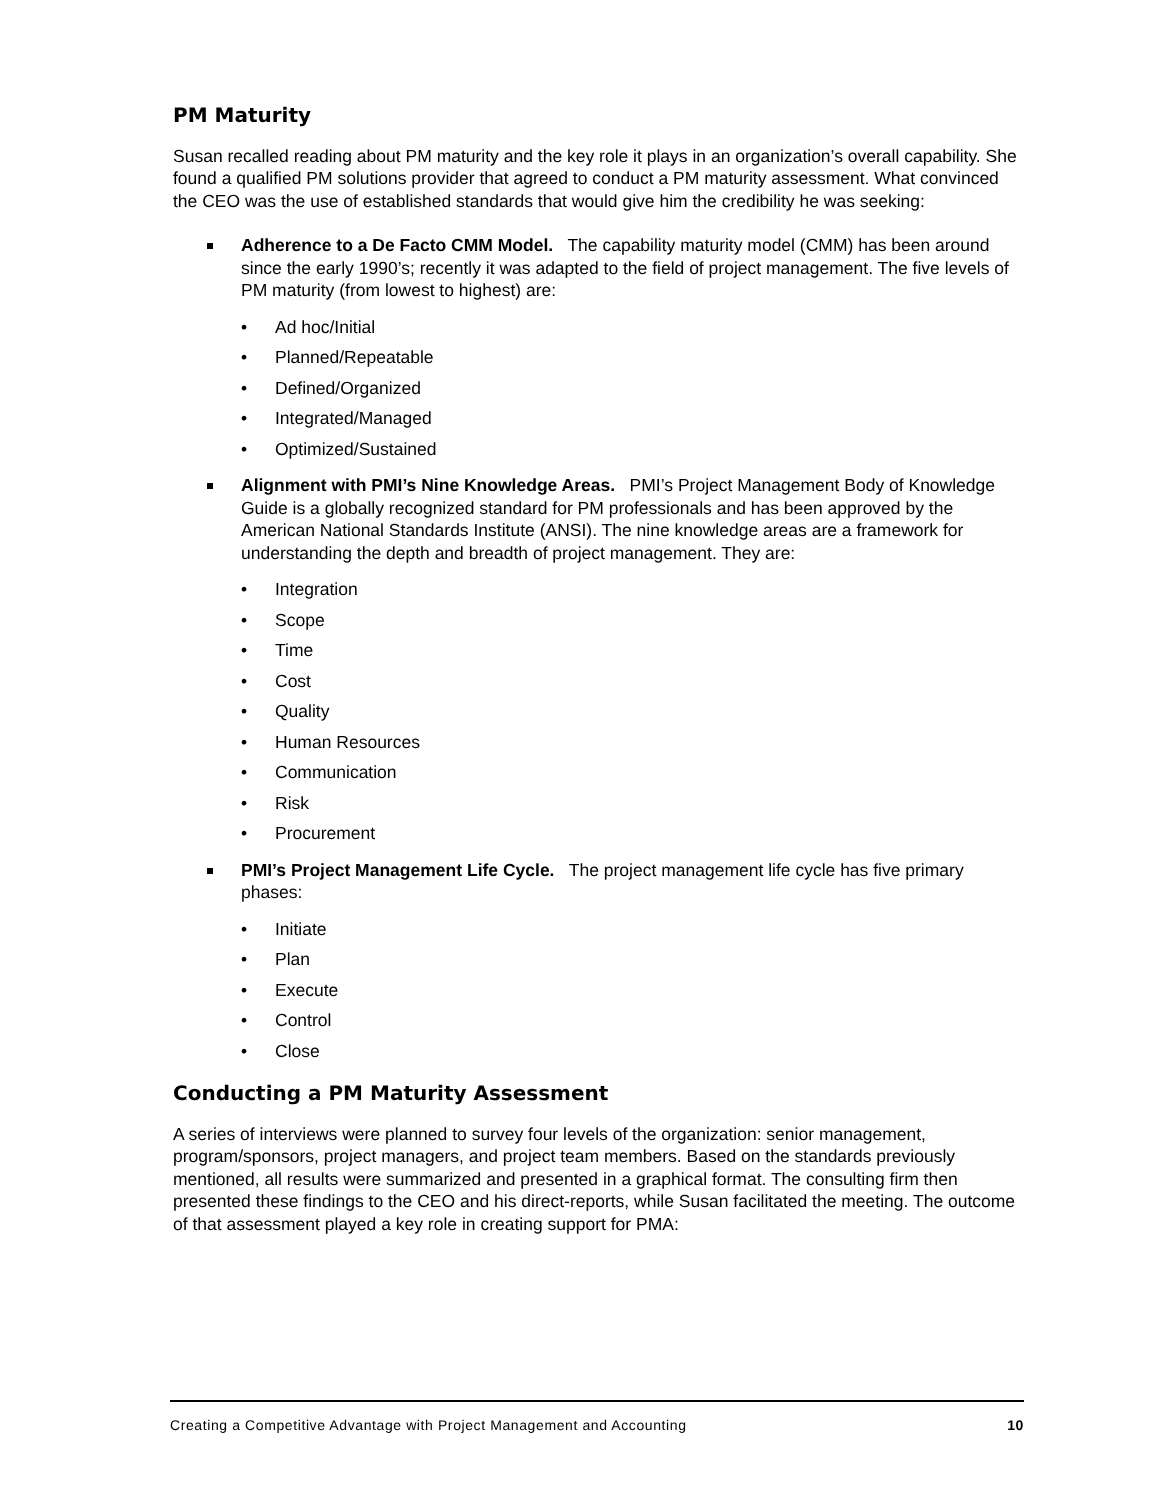PM Maturity
Susan recalled reading about PM maturity and the key role it plays in an organization’s overall capability. She found a qualified PM solutions provider that agreed to conduct a PM maturity assessment. What convinced the CEO was the use of established standards that would give him the credibility he was seeking:
Adherence to a De Facto CMM Model. The capability maturity model (CMM) has been around since the early 1990’s; recently it was adapted to the field of project management. The five levels of PM maturity (from lowest to highest) are:
• Ad hoc/Initial
• Planned/Repeatable
• Defined/Organized
• Integrated/Managed
• Optimized/Sustained
Alignment with PMI’s Nine Knowledge Areas. PMI’s Project Management Body of Knowledge Guide is a globally recognized standard for PM professionals and has been approved by the American National Standards Institute (ANSI). The nine knowledge areas are a framework for understanding the depth and breadth of project management. They are:
• Integration
• Scope
• Time
• Cost
• Quality
• Human Resources
• Communication
• Risk
• Procurement
PMI’s Project Management Life Cycle. The project management life cycle has five primary phases:
• Initiate
• Plan
• Execute
• Control
• Close
Conducting a PM Maturity Assessment
A series of interviews were planned to survey four levels of the organization: senior management, program/sponsors, project managers, and project team members. Based on the standards previously mentioned, all results were summarized and presented in a graphical format. The consulting firm then presented these findings to the CEO and his direct-reports, while Susan facilitated the meeting. The outcome of that assessment played a key role in creating support for PMA:
Creating a Competitive Advantage with Project Management and Accounting 10